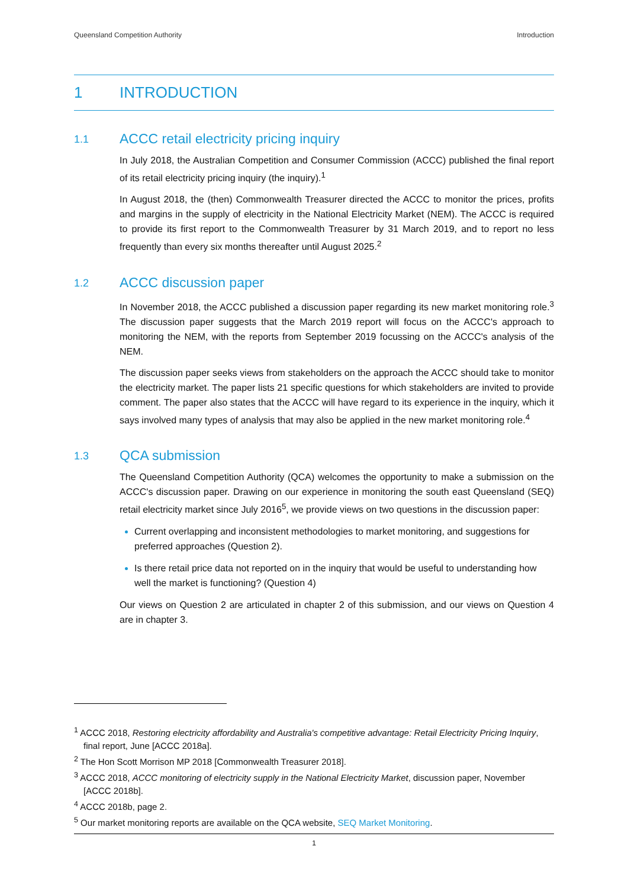Queensland Competition Authority Introduction
1 INTRODUCTION
1.1 ACCC retail electricity pricing inquiry
In July 2018, the Australian Competition and Consumer Commission (ACCC) published the final report of its retail electricity pricing inquiry (the inquiry).<sup>1</sup>
In August 2018, the (then) Commonwealth Treasurer directed the ACCC to monitor the prices, profits and margins in the supply of electricity in the National Electricity Market (NEM). The ACCC is required to provide its first report to the Commonwealth Treasurer by 31 March 2019, and to report no less frequently than every six months thereafter until August 2025.<sup>2</sup>
1.2 ACCC discussion paper
In November 2018, the ACCC published a discussion paper regarding its new market monitoring role.<sup>3</sup> The discussion paper suggests that the March 2019 report will focus on the ACCC's approach to monitoring the NEM, with the reports from September 2019 focussing on the ACCC's analysis of the NEM.
The discussion paper seeks views from stakeholders on the approach the ACCC should take to monitor the electricity market. The paper lists 21 specific questions for which stakeholders are invited to provide comment. The paper also states that the ACCC will have regard to its experience in the inquiry, which it says involved many types of analysis that may also be applied in the new market monitoring role.<sup>4</sup>
1.3 QCA submission
The Queensland Competition Authority (QCA) welcomes the opportunity to make a submission on the ACCC's discussion paper. Drawing on our experience in monitoring the south east Queensland (SEQ) retail electricity market since July 2016<sup>5</sup>, we provide views on two questions in the discussion paper:
Current overlapping and inconsistent methodologies to market monitoring, and suggestions for preferred approaches (Question 2).
Is there retail price data not reported on in the inquiry that would be useful to understanding how well the market is functioning? (Question 4)
Our views on Question 2 are articulated in chapter 2 of this submission, and our views on Question 4 are in chapter 3.
<sup>1</sup> ACCC 2018, Restoring electricity affordability and Australia's competitive advantage: Retail Electricity Pricing Inquiry, final report, June [ACCC 2018a].
<sup>2</sup> The Hon Scott Morrison MP 2018 [Commonwealth Treasurer 2018].
<sup>3</sup> ACCC 2018, ACCC monitoring of electricity supply in the National Electricity Market, discussion paper, November [ACCC 2018b].
<sup>4</sup> ACCC 2018b, page 2.
<sup>5</sup> Our market monitoring reports are available on the QCA website, SEQ Market Monitoring.
1